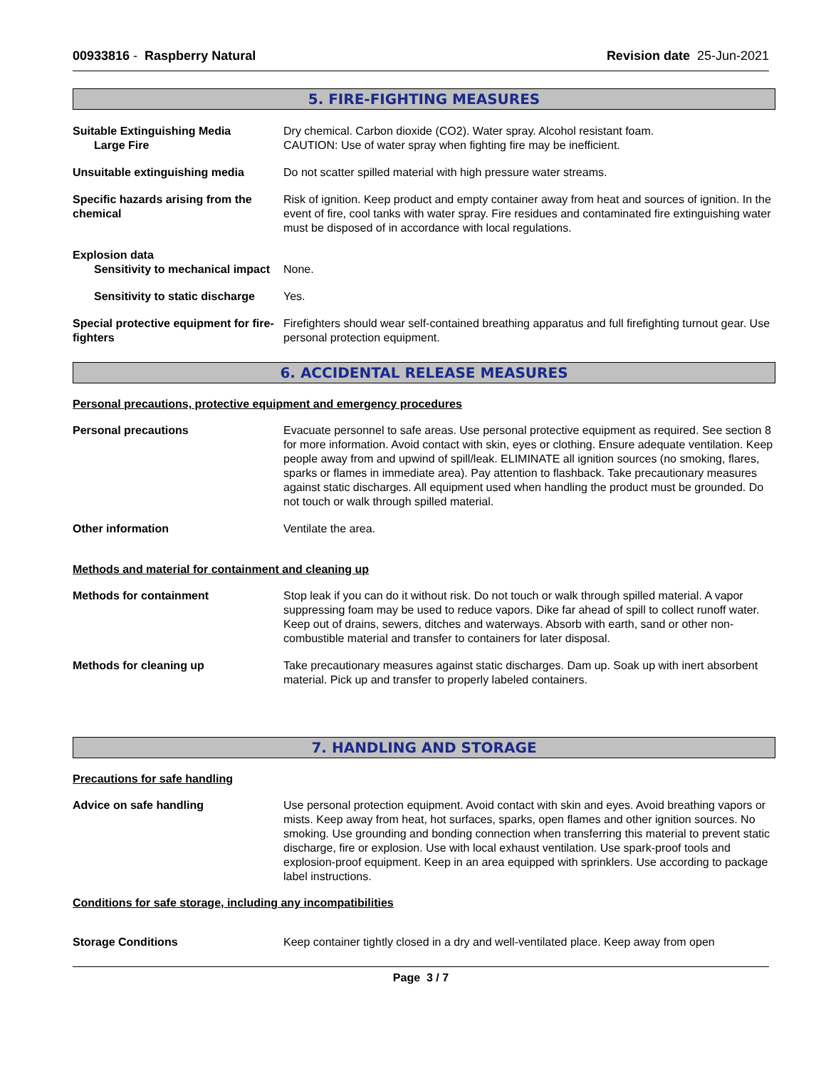00933816 - Raspberry Natural Revision date 25-Jun-2021
5. FIRE-FIGHTING MEASURES
Suitable Extinguishing Media
Large Fire
Dry chemical. Carbon dioxide (CO2). Water spray. Alcohol resistant foam.
CAUTION: Use of water spray when fighting fire may be inefficient.
Unsuitable extinguishing media Do not scatter spilled material with high pressure water streams.
Specific hazards arising from the chemical
Risk of ignition. Keep product and empty container away from heat and sources of ignition. In the event of fire, cool tanks with water spray. Fire residues and contaminated fire extinguishing water must be disposed of in accordance with local regulations.
Explosion data
Sensitivity to mechanical impact
None.
Sensitivity to static discharge
Yes.
Special protective equipment for fire-fighters
Firefighters should wear self-contained breathing apparatus and full firefighting turnout gear. Use personal protection equipment.
6. ACCIDENTAL RELEASE MEASURES
Personal precautions, protective equipment and emergency procedures
Personal precautions Evacuate personnel to safe areas. Use personal protective equipment as required. See section 8 for more information. Avoid contact with skin, eyes or clothing. Ensure adequate ventilation. Keep people away from and upwind of spill/leak. ELIMINATE all ignition sources (no smoking, flares, sparks or flames in immediate area). Pay attention to flashback. Take precautionary measures against static discharges. All equipment used when handling the product must be grounded. Do not touch or walk through spilled material.
Other information Ventilate the area.
Methods and material for containment and cleaning up
Methods for containment Stop leak if you can do it without risk. Do not touch or walk through spilled material. A vapor suppressing foam may be used to reduce vapors. Dike far ahead of spill to collect runoff water. Keep out of drains, sewers, ditches and waterways. Absorb with earth, sand or other non-combustible material and transfer to containers for later disposal.
Methods for cleaning up Take precautionary measures against static discharges. Dam up. Soak up with inert absorbent material. Pick up and transfer to properly labeled containers.
7. HANDLING AND STORAGE
Precautions for safe handling
Advice on safe handling Use personal protection equipment. Avoid contact with skin and eyes. Avoid breathing vapors or mists. Keep away from heat, hot surfaces, sparks, open flames and other ignition sources. No smoking. Use grounding and bonding connection when transferring this material to prevent static discharge, fire or explosion. Use with local exhaust ventilation. Use spark-proof tools and explosion-proof equipment. Keep in an area equipped with sprinklers. Use according to package label instructions.
Conditions for safe storage, including any incompatibilities
Storage Conditions Keep container tightly closed in a dry and well-ventilated place. Keep away from open
Page 3 / 7